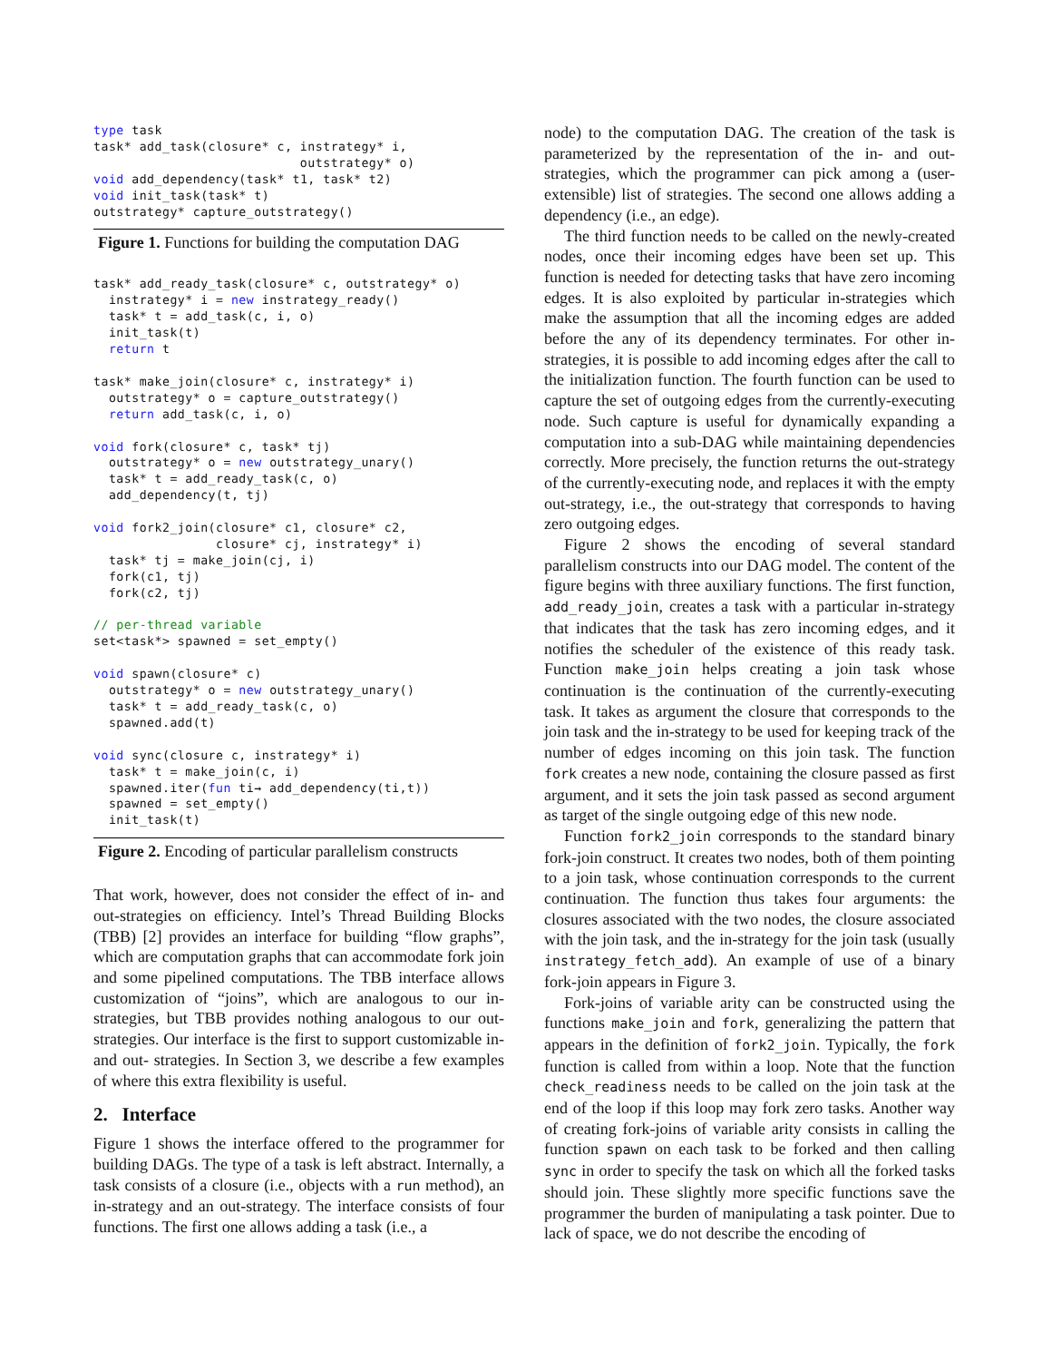type task
task* add_task(closure* c, instrategy* i,
                           outstrategy* o)
void add_dependency(task* t1, task* t2)
void init_task(task* t)
outstrategy* capture_outstrategy()
Figure 1. Functions for building the computation DAG
task* add_ready_task(closure* c, outstrategy* o)
  instrategy* i = new instrategy_ready()
  task* t = add_task(c, i, o)
  init_task(t)
  return t

task* make_join(closure* c, instrategy* i)
  outstrategy* o = capture_outstrategy()
  return add_task(c, i, o)

void fork(closure* c, task* tj)
  outstrategy* o = new outstrategy_unary()
  task* t = add_ready_task(c, o)
  add_dependency(t, tj)

void fork2_join(closure* c1, closure* c2,
                closure* cj, instrategy* i)
  task* tj = make_join(cj, i)
  fork(c1, tj)
  fork(c2, tj)

// per-thread variable
set<task*> spawned = set_empty()

void spawn(closure* c)
  outstrategy* o = new outstrategy_unary()
  task* t = add_ready_task(c, o)
  spawned.add(t)

void sync(closure c, instrategy* i)
  task* t = make_join(c, i)
  spawned.iter(fun ti→ add_dependency(ti,t))
  spawned = set_empty()
  init_task(t)
Figure 2. Encoding of particular parallelism constructs
That work, however, does not consider the effect of in- and out-strategies on efficiency. Intel’s Thread Building Blocks (TBB) [2] provides an interface for building “flow graphs”, which are computation graphs that can accommodate fork join and some pipelined computations. The TBB interface allows customization of “joins”, which are analogous to our in-strategies, but TBB provides nothing analogous to our out-strategies. Our interface is the first to support customizable in- and out- strategies. In Section 3, we describe a few examples of where this extra flexibility is useful.
2. Interface
Figure 1 shows the interface offered to the programmer for building DAGs. The type of a task is left abstract. Internally, a task consists of a closure (i.e., objects with a run method), an in-strategy and an out-strategy. The interface consists of four functions. The first one allows adding a task (i.e., a
node) to the computation DAG. The creation of the task is parameterized by the representation of the in- and out-strategies, which the programmer can pick among a (user-extensible) list of strategies. The second one allows adding a dependency (i.e., an edge).
The third function needs to be called on the newly-created nodes, once their incoming edges have been set up. This function is needed for detecting tasks that have zero incoming edges. It is also exploited by particular in-strategies which make the assumption that all the incoming edges are added before the any of its dependency terminates. For other in-strategies, it is possible to add incoming edges after the call to the initialization function. The fourth function can be used to capture the set of outgoing edges from the currently-executing node. Such capture is useful for dynamically expanding a computation into a sub-DAG while maintaining dependencies correctly. More precisely, the function returns the out-strategy of the currently-executing node, and replaces it with the empty out-strategy, i.e., the out-strategy that corresponds to having zero outgoing edges.
Figure 2 shows the encoding of several standard parallelism constructs into our DAG model. The content of the figure begins with three auxiliary functions. The first function, add_ready_join, creates a task with a particular in-strategy that indicates that the task has zero incoming edges, and it notifies the scheduler of the existence of this ready task. Function make_join helps creating a join task whose continuation is the continuation of the currently-executing task. It takes as argument the closure that corresponds to the join task and the in-strategy to be used for keeping track of the number of edges incoming on this join task. The function fork creates a new node, containing the closure passed as first argument, and it sets the join task passed as second argument as target of the single outgoing edge of this new node.
Function fork2_join corresponds to the standard binary fork-join construct. It creates two nodes, both of them pointing to a join task, whose continuation corresponds to the current continuation. The function thus takes four arguments: the closures associated with the two nodes, the closure associated with the join task, and the in-strategy for the join task (usually instrategy_fetch_add). An example of use of a binary fork-join appears in Figure 3.
Fork-joins of variable arity can be constructed using the functions make_join and fork, generalizing the pattern that appears in the definition of fork2_join. Typically, the fork function is called from within a loop. Note that the function check_readiness needs to be called on the join task at the end of the loop if this loop may fork zero tasks. Another way of creating fork-joins of variable arity consists in calling the function spawn on each task to be forked and then calling sync in order to specify the task on which all the forked tasks should join. These slightly more specific functions save the programmer the burden of manipulating a task pointer. Due to lack of space, we do not describe the encoding of